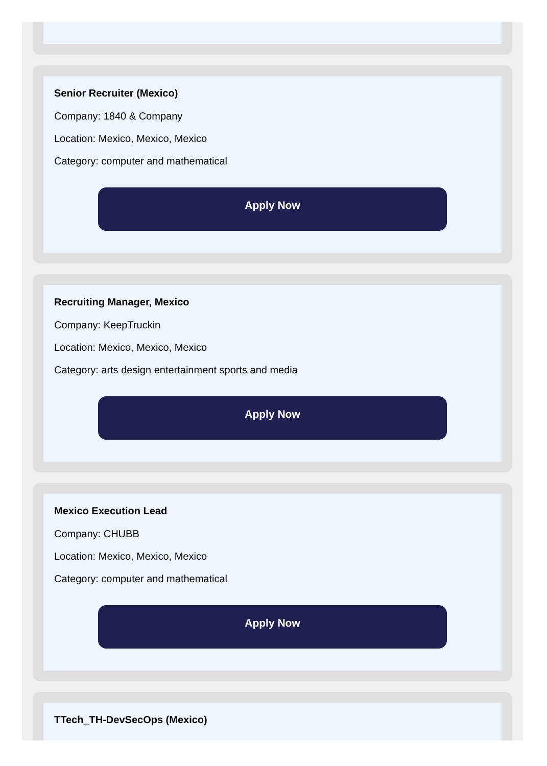Senior Recruiter (Mexico)
Company: 1840 & Company
Location: Mexico, Mexico, Mexico
Category: computer and mathematical
Apply Now
Recruiting Manager, Mexico
Company: KeepTruckin
Location: Mexico, Mexico, Mexico
Category: arts design entertainment sports and media
Apply Now
Mexico Execution Lead
Company: CHUBB
Location: Mexico, Mexico, Mexico
Category: computer and mathematical
Apply Now
TTech_TH-DevSecOps (Mexico)